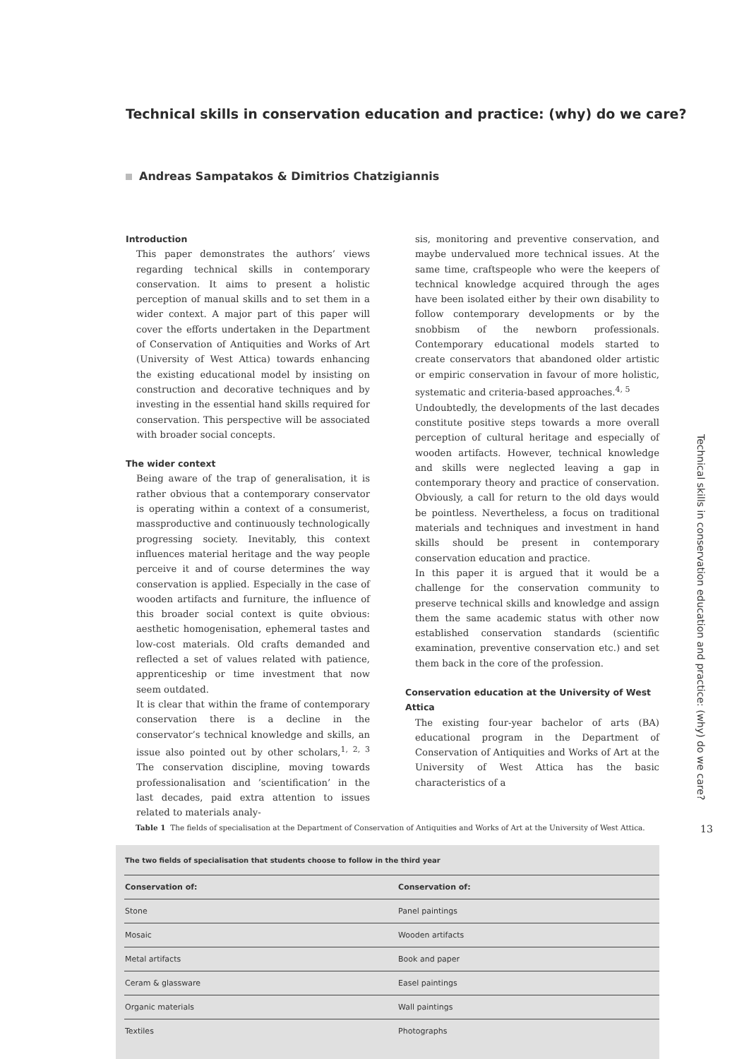Technical skills in conservation education and practice: (why) do we care?
Andreas Sampatakos & Dimitrios Chatzigiannis
Introduction
This paper demonstrates the authors’ views regarding technical skills in contemporary conservation. It aims to present a holistic perception of manual skills and to set them in a wider context. A major part of this paper will cover the efforts undertaken in the Department of Conservation of Antiquities and Works of Art (University of West Attica) towards enhancing the existing educational model by insisting on construction and decorative techniques and by investing in the essential hand skills required for conservation. This perspective will be associated with broader social concepts.
The wider context
Being aware of the trap of generalisation, it is rather obvious that a contemporary conservator is operating within a context of a consumerist, massproductive and continuously technologically progressing society. Inevitably, this context influences material heritage and the way people perceive it and of course determines the way conservation is applied. Especially in the case of wooden artifacts and furniture, the influence of this broader social context is quite obvious: aesthetic homogenisation, ephemeral tastes and low-cost materials. Old crafts demanded and reflected a set of values related with patience, apprenticeship or time investment that now seem outdated.
It is clear that within the frame of contemporary conservation there is a decline in the conservator’s technical knowledge and skills, an issue also pointed out by other scholars,<sup>1, 2, 3</sup> The conservation discipline, moving towards professionalisation and ’scientification’ in the last decades, paid extra attention to issues related to materials analy-
sis, monitoring and preventive conservation, and maybe undervalued more technical issues. At the same time, craftspeople who were the keepers of technical knowledge acquired through the ages have been isolated either by their own disability to follow contemporary developments or by the snobbism of the newborn professionals. Contemporary educational models started to create conservators that abandoned older artistic or empiric conservation in favour of more holistic, systematic and criteria-based approaches.<sup>4, 5</sup>
Undoubtedly, the developments of the last decades constitute positive steps towards a more overall perception of cultural heritage and especially of wooden artifacts. However, technical knowledge and skills were neglected leaving a gap in contemporary theory and practice of conservation. Obviously, a call for return to the old days would be pointless. Nevertheless, a focus on traditional materials and techniques and investment in hand skills should be present in contemporary conservation education and practice.
In this paper it is argued that it would be a challenge for the conservation community to preserve technical skills and knowledge and assign them the same academic status with other now established conservation standards (scientific examination, preventive conservation etc.) and set them back in the core of the profession.
Conservation education at the University of West Attica
The existing four-year bachelor of arts (BA) educational program in the Department of Conservation of Antiquities and Works of Art at the University of West Attica has the basic characteristics of a
Technical skills in conservation education and practice: (why) do we care?
Table 1 The fields of specialisation at the Department of Conservation of Antiquities and Works of Art at the University of West Attica.
13
| The two fields of specialisation that students choose to follow in the third year | |
| --- | --- |
| Conservation of: | Conservation of: |
| Stone | Panel paintings |
| Mosaic | Wooden artifacts |
| Metal artifacts | Book and paper |
| Ceram & glassware | Easel paintings |
| Organic materials | Wall paintings |
| Textiles | Photographs |